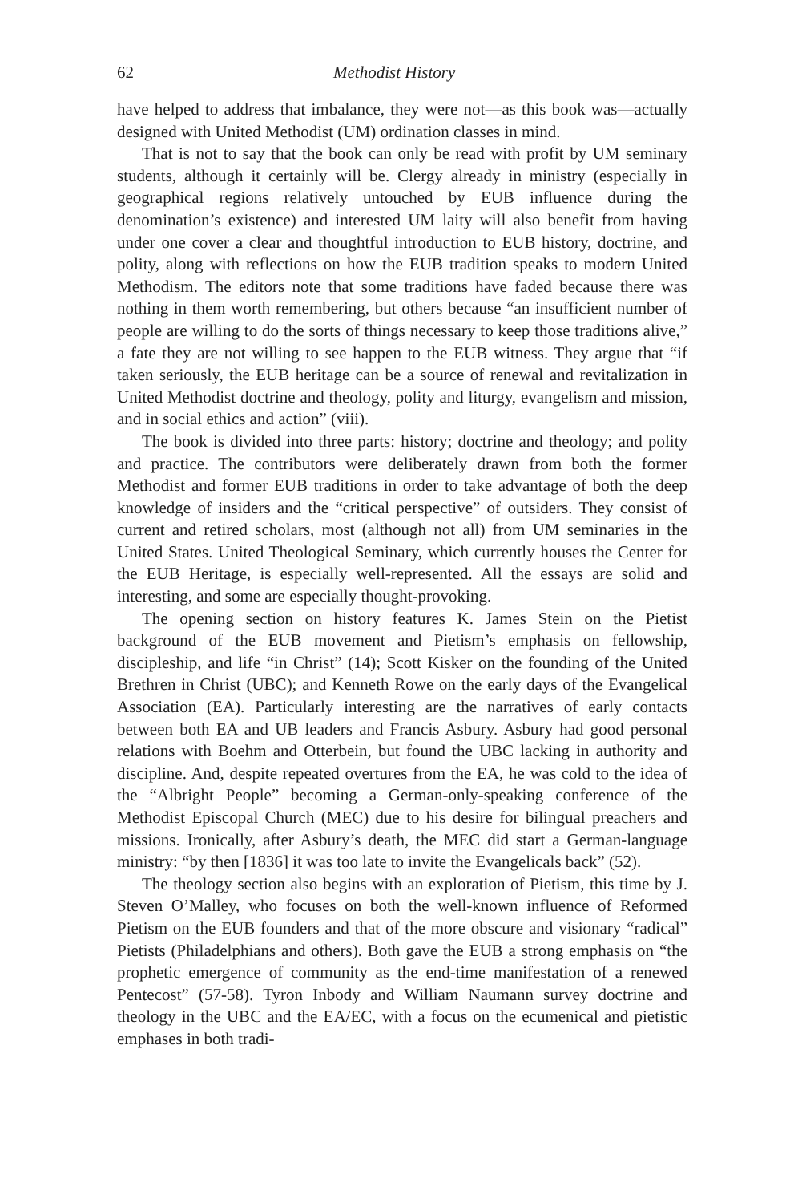62 Methodist History
have helped to address that imbalance, they were not—as this book was—actually designed with United Methodist (UM) ordination classes in mind.
That is not to say that the book can only be read with profit by UM seminary students, although it certainly will be. Clergy already in ministry (especially in geographical regions relatively untouched by EUB influence during the denomination’s existence) and interested UM laity will also benefit from having under one cover a clear and thoughtful introduction to EUB history, doctrine, and polity, along with reflections on how the EUB tradition speaks to modern United Methodism. The editors note that some traditions have faded because there was nothing in them worth remembering, but others because “an insufficient number of people are willing to do the sorts of things necessary to keep those traditions alive,” a fate they are not willing to see happen to the EUB witness. They argue that “if taken seriously, the EUB heritage can be a source of renewal and revitalization in United Methodist doctrine and theology, polity and liturgy, evangelism and mission, and in social ethics and action” (viii).
The book is divided into three parts: history; doctrine and theology; and polity and practice. The contributors were deliberately drawn from both the former Methodist and former EUB traditions in order to take advantage of both the deep knowledge of insiders and the “critical perspective” of outsiders. They consist of current and retired scholars, most (although not all) from UM seminaries in the United States. United Theological Seminary, which currently houses the Center for the EUB Heritage, is especially well-represented. All the essays are solid and interesting, and some are especially thought-provoking.
The opening section on history features K. James Stein on the Pietist background of the EUB movement and Pietism’s emphasis on fellowship, discipleship, and life “in Christ” (14); Scott Kisker on the founding of the United Brethren in Christ (UBC); and Kenneth Rowe on the early days of the Evangelical Association (EA). Particularly interesting are the narratives of early contacts between both EA and UB leaders and Francis Asbury. Asbury had good personal relations with Boehm and Otterbein, but found the UBC lacking in authority and discipline. And, despite repeated overtures from the EA, he was cold to the idea of the “Albright People” becoming a German-only-speaking conference of the Methodist Episcopal Church (MEC) due to his desire for bilingual preachers and missions. Ironically, after Asbury’s death, the MEC did start a German-language ministry: “by then [1836] it was too late to invite the Evangelicals back” (52).
The theology section also begins with an exploration of Pietism, this time by J. Steven O’Malley, who focuses on both the well-known influence of Reformed Pietism on the EUB founders and that of the more obscure and visionary “radical” Pietists (Philadelphians and others). Both gave the EUB a strong emphasis on “the prophetic emergence of community as the end-time manifestation of a renewed Pentecost” (57-58). Tyron Inbody and William Naumann survey doctrine and theology in the UBC and the EA/EC, with a focus on the ecumenical and pietistic emphases in both tradi-